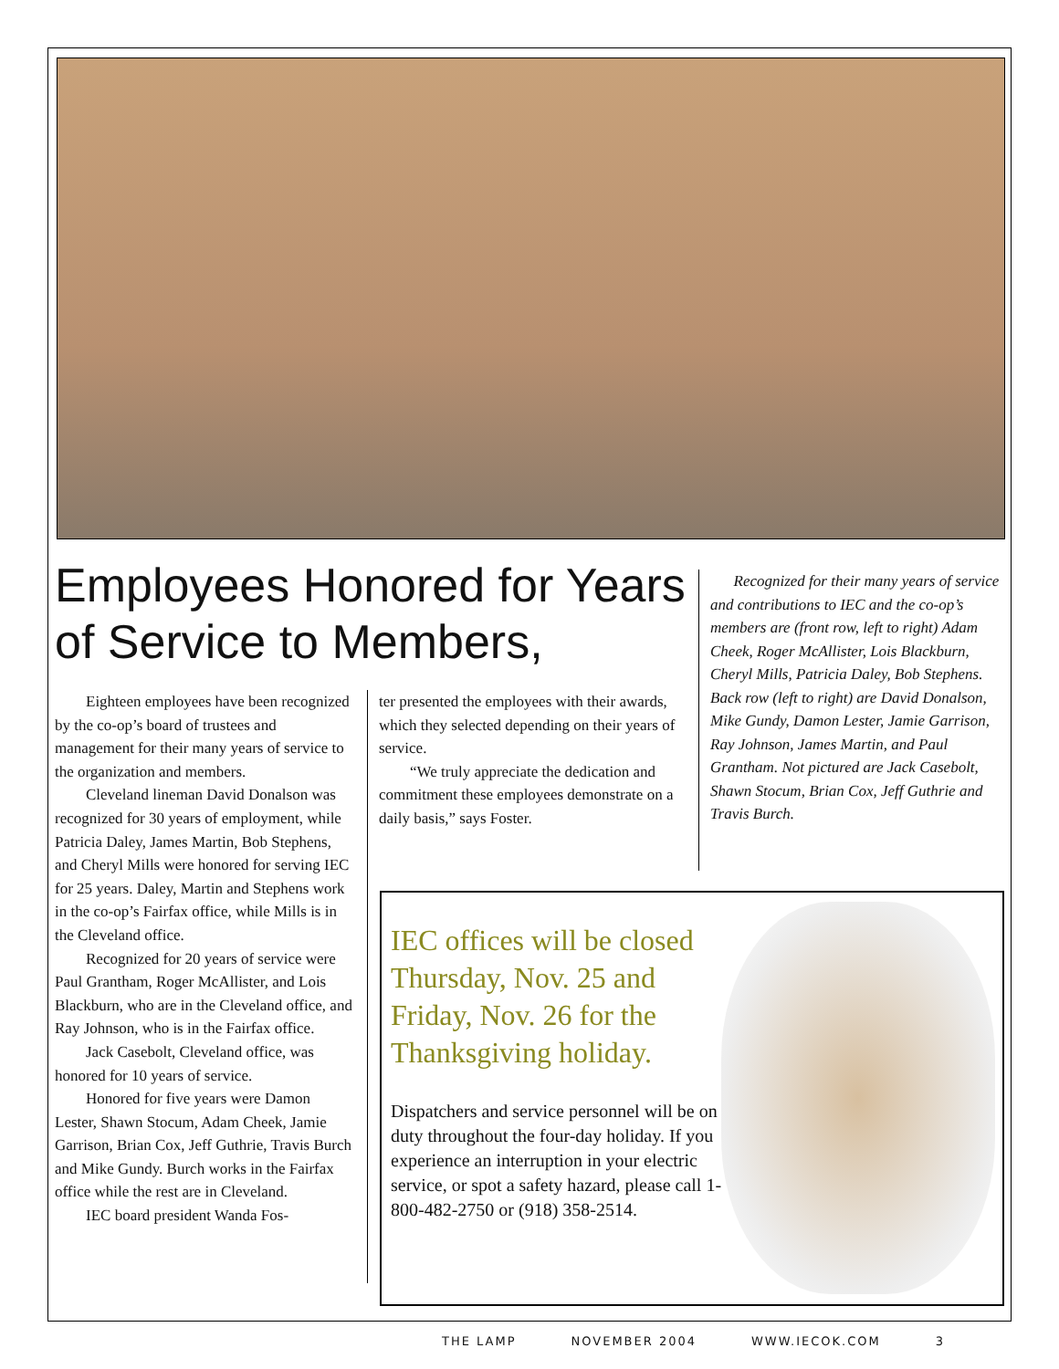Employees Honored for Years of Service to Members,
Recognized for their many years of service and contributions to IEC and the co-op’s members are (front row, left to right) Adam Cheek, Roger McAllister, Lois Blackburn, Cheryl Mills, Patricia Daley, Bob Stephens. Back row (left to right) are David Donalson, Mike Gundy, Damon Lester, Jamie Garrison, Ray Johnson, James Martin, and Paul Grantham. Not pictured are Jack Casebolt, Shawn Stocum, Brian Cox, Jeff Guthrie and Travis Burch.
Eighteen employees have been recognized by the co-op’s board of trustees and management for their many years of service to the organization and members.
Cleveland lineman David Donalson was recognized for 30 years of employment, while Patricia Daley, James Martin, Bob Stephens, and Cheryl Mills were honored for serving IEC for 25 years. Daley, Martin and Stephens work in the co-op’s Fairfax office, while Mills is in the Cleveland office.
Recognized for 20 years of service were Paul Grantham, Roger McAllister, and Lois Blackburn, who are in the Cleveland office, and Ray Johnson, who is in the Fairfax office.
Jack Casebolt, Cleveland office, was honored for 10 years of service.
Honored for five years were Damon Lester, Shawn Stocum, Adam Cheek, Jamie Garrison, Brian Cox, Jeff Guthrie, Travis Burch and Mike Gundy. Burch works in the Fairfax office while the rest are in Cleveland.
IEC board president Wanda Fos-
ter presented the employees with their awards, which they selected depending on their years of service.
“We truly appreciate the dedication and commitment these employees demonstrate on a daily basis,” says Foster.
IEC offices will be closed Thursday, Nov. 25 and Friday, Nov. 26 for the Thanksgiving holiday.
Dispatchers and service personnel will be on duty throughout the four-day holiday. If you experience an interruption in your electric service, or spot a safety hazard, please call 1-800-482-2750 or (918) 358-2514.
THE LAMP NOVEMBER 2004 WWW.IECOK.COM 3